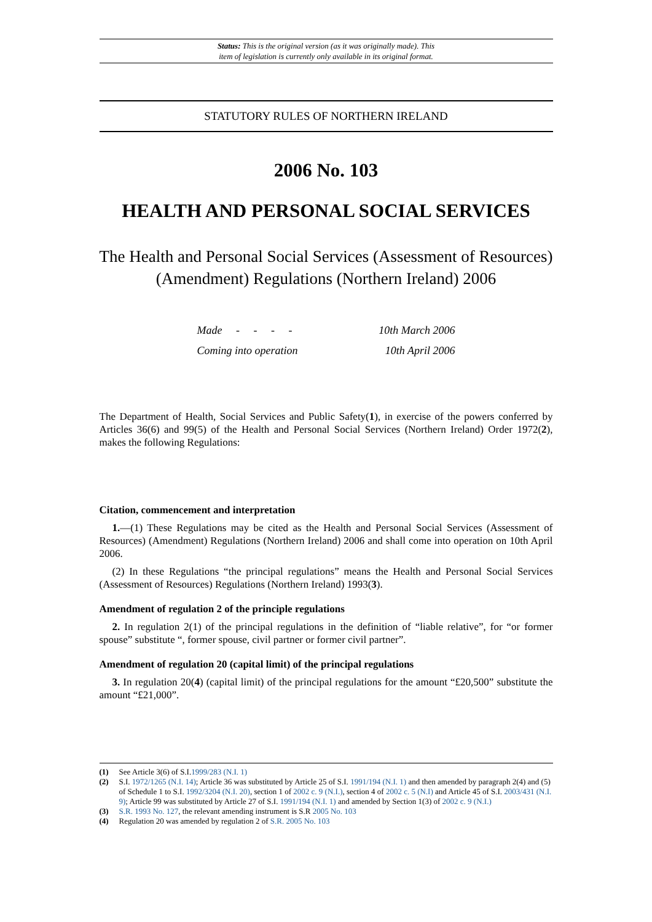Status: This is the original version (as it was originally made). This
item of legislation is currently only available in its original format.
STATUTORY RULES OF NORTHERN IRELAND
2006 No. 103
HEALTH AND PERSONAL SOCIAL SERVICES
The Health and Personal Social Services (Assessment of Resources) (Amendment) Regulations (Northern Ireland) 2006
| Made - - - - | 10th March 2006 |
| Coming into operation | 10th April 2006 |
The Department of Health, Social Services and Public Safety(1), in exercise of the powers conferred by Articles 36(6) and 99(5) of the Health and Personal Social Services (Northern Ireland) Order 1972(2), makes the following Regulations:
Citation, commencement and interpretation
1.—(1) These Regulations may be cited as the Health and Personal Social Services (Assessment of Resources) (Amendment) Regulations (Northern Ireland) 2006 and shall come into operation on 10th April 2006.
(2) In these Regulations “the principal regulations” means the Health and Personal Social Services (Assessment of Resources) Regulations (Northern Ireland) 1993(3).
Amendment of regulation 2 of the principle regulations
2. In regulation 2(1) of the principal regulations in the definition of “liable relative”, for “or former spouse” substitute “, former spouse, civil partner or former civil partner”.
Amendment of regulation 20 (capital limit) of the principal regulations
3. In regulation 20(4) (capital limit) of the principal regulations for the amount “£20,500” substitute the amount “£21,000”.
(1) See Article 3(6) of S.I.1999/283 (N.I. 1)
(2) S.I. 1972/1265 (N.I. 14); Article 36 was substituted by Article 25 of S.I. 1991/194 (N.I. 1) and then amended by paragraph 2(4) and (5) of Schedule 1 to S.I. 1992/3204 (N.I. 20), section 1 of 2002 c. 9 (N.I.), section 4 of 2002 c. 5 (N.I) and Article 45 of S.I. 2003/431 (N.I. 9); Article 99 was substituted by Article 27 of S.I. 1991/194 (N.I. 1) and amended by Section 1(3) of 2002 c. 9 (N.I.)
(3) S.R. 1993 No. 127, the relevant amending instrument is S.R 2005 No. 103
(4) Regulation 20 was amended by regulation 2 of S.R. 2005 No. 103